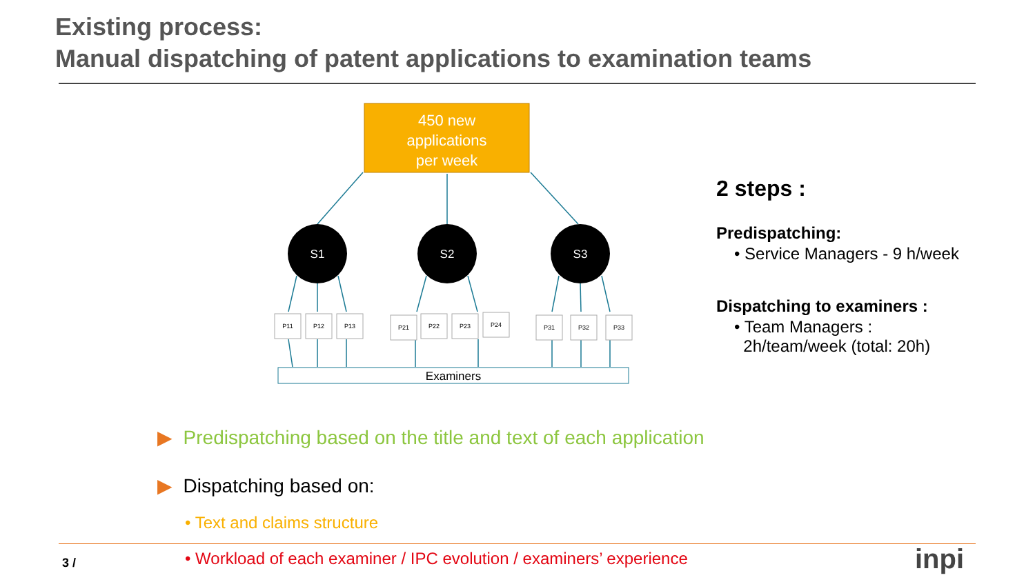Existing process:
Manual dispatching of patent applications to examination teams
450 new
applications
per week
S1 S2 S3
P11 P12 P13 P21 P22 P23 P24 P31 P32 P33
Examiners
2 steps :
Predispatching:
• Service Managers - 9 h/week
Dispatching to examiners :
• Team Managers :
2h/team/week (total: 20h)
▶ Predispatching based on the title and text of each application
▶ Dispatching based on:
• Text and claims structure
3 /
• Workload of each examiner / IPC evolution / examiners’ experience
inpi